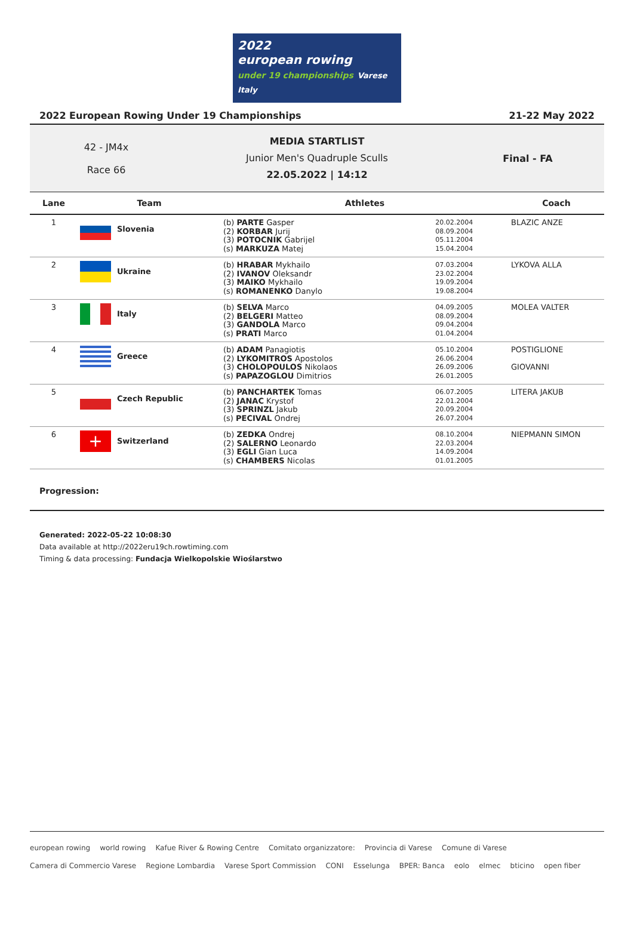2022
european rowing
under 19 championships Varese Italy
2022 European Rowing Under 19 Championships 21-22 May 2022
42 - JM4x
Race 66
MEDIA STARTLIST
Junior Men's Quadruple Sculls
22.05.2022 | 14:12
Final - FA
| Lane | Team | Athletes | | Coach |
| --- | --- | --- | --- | --- |
| 1 | Slovenia | (b) PARTE Gasper (2) KORBAR Jurij (3) POTOCNIK Gabrijel (s) MARKUZA Matej | 20.02.2004 08.09.2004 05.11.2004 15.04.2004 | BLAZIC ANZE |
| 2 | Ukraine | (b) HRABAR Mykhailo (2) IVANOV Oleksandr (3) MAIKO Mykhailo (s) ROMANENKO Danylo | 07.03.2004 23.02.2004 19.09.2004 19.08.2004 | LYKOVA ALLA |
| 3 | Italy | (b) SELVA Marco (2) BELGERI Matteo (3) GANDOLA Marco (s) PRATI Marco | 04.09.2005 08.09.2004 09.04.2004 01.04.2004 | MOLEA VALTER |
| 4 | Greece | (b) ADAM Panagiotis (2) LYKOMITROS Apostolos (3) CHOLOPOULOS Nikolaos (s) PAPAZOGLOU Dimitrios | 05.10.2004 26.06.2004 26.09.2006 26.01.2005 | POSTIGLIONE GIOVANNI |
| 5 | Czech Republic | (b) PANCHARTEK Tomas (2) JANAC Krystof (3) SPRINZL Jakub (s) PECIVAL Ondrej | 06.07.2005 22.01.2004 20.09.2004 26.07.2004 | LITERA JAKUB |
| 6 | + Switzerland | (b) ZEDKA Ondrej (2) SALERNO Leonardo (3) EGLI Gian Luca (s) CHAMBERS Nicolas | 08.10.2004 22.03.2004 14.09.2004 01.01.2005 | NIEPMANN SIMON |
Progression:
Generated: 2022-05-22 10:08:30
Data available at http://2022eru19ch.rowtiming.com
Timing & data processing: Fundacja Wielkopolskie Wioślarstwo
european rowing world rowing Kafue River & Rowing Centre Comitato organizzatore: Provincia di Varese Comune di Varese Camera di Commercio Varese Regione Lombardia Varese Sport Commission CONI Esselunga BPER: Banca eolo elmec bticino open fiber